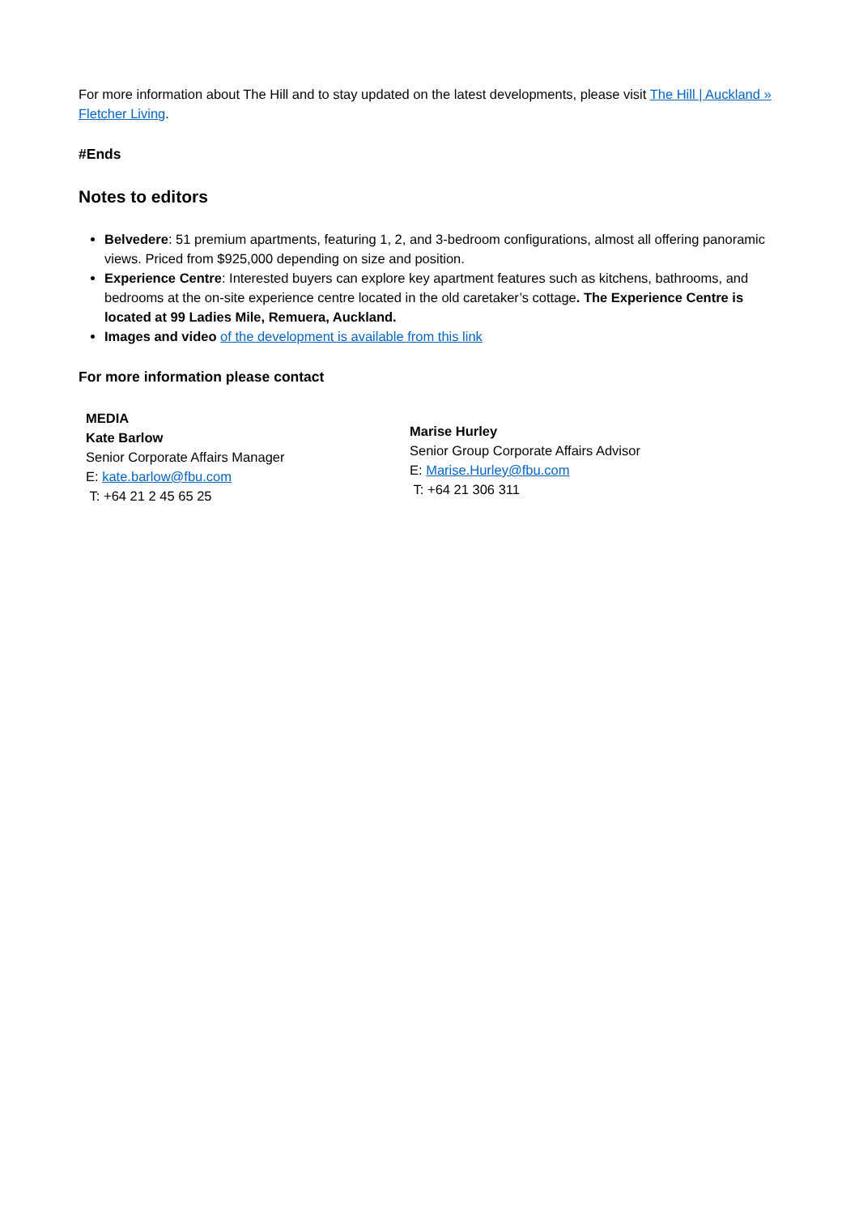For more information about The Hill and to stay updated on the latest developments, please visit The Hill | Auckland » Fletcher Living.
#Ends
Notes to editors
Belvedere: 51 premium apartments, featuring 1, 2, and 3-bedroom configurations, almost all offering panoramic views. Priced from $925,000 depending on size and position.
Experience Centre: Interested buyers can explore key apartment features such as kitchens, bathrooms, and bedrooms at the on-site experience centre located in the old caretaker’s cottage. The Experience Centre is located at 99 Ladies Mile, Remuera, Auckland.
Images and video of the development is available from this link
For more information please contact
MEDIA
Kate Barlow
Senior Corporate Affairs Manager
E: kate.barlow@fbu.com
T: +64 21 2 45 65 25
Marise Hurley
Senior Group Corporate Affairs Advisor
E: Marise.Hurley@fbu.com
T: +64 21 306 311